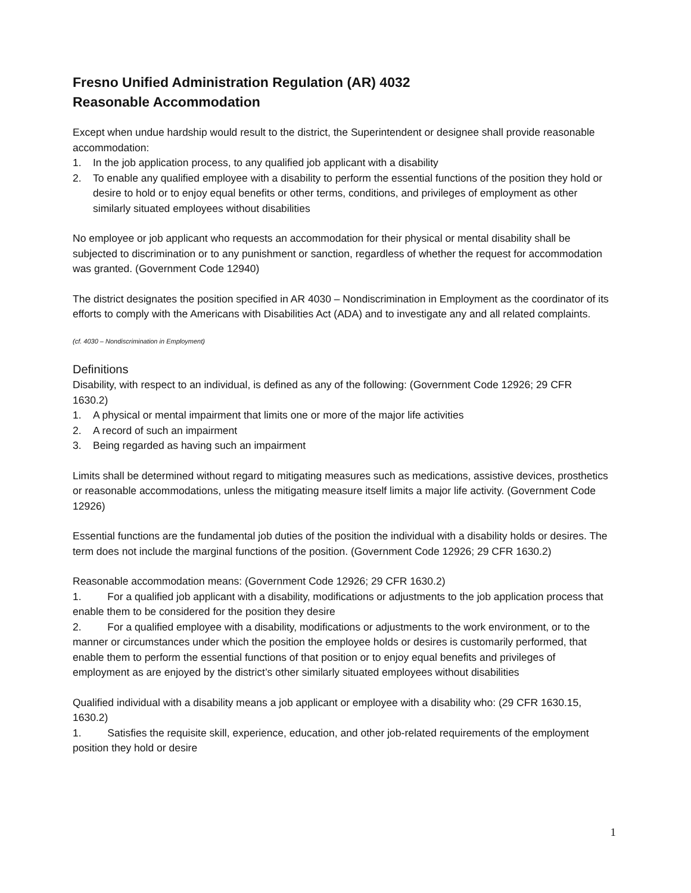Fresno Unified Administration Regulation (AR) 4032
Reasonable Accommodation
Except when undue hardship would result to the district, the Superintendent or designee shall provide reasonable accommodation:
1. In the job application process, to any qualified job applicant with a disability
2. To enable any qualified employee with a disability to perform the essential functions of the position they hold or desire to hold or to enjoy equal benefits or other terms, conditions, and privileges of employment as other similarly situated employees without disabilities
No employee or job applicant who requests an accommodation for their physical or mental disability shall be subjected to discrimination or to any punishment or sanction, regardless of whether the request for accommodation was granted. (Government Code 12940)
The district designates the position specified in AR 4030 – Nondiscrimination in Employment as the coordinator of its efforts to comply with the Americans with Disabilities Act (ADA) and to investigate any and all related complaints.
(cf. 4030 – Nondiscrimination in Employment)
Definitions
Disability, with respect to an individual, is defined as any of the following: (Government Code 12926; 29 CFR 1630.2)
1. A physical or mental impairment that limits one or more of the major life activities
2. A record of such an impairment
3. Being regarded as having such an impairment
Limits shall be determined without regard to mitigating measures such as medications, assistive devices, prosthetics or reasonable accommodations, unless the mitigating measure itself limits a major life activity. (Government Code 12926)
Essential functions are the fundamental job duties of the position the individual with a disability holds or desires. The term does not include the marginal functions of the position. (Government Code 12926; 29 CFR 1630.2)
Reasonable accommodation means: (Government Code 12926; 29 CFR 1630.2)
1. For a qualified job applicant with a disability, modifications or adjustments to the job application process that enable them to be considered for the position they desire
2. For a qualified employee with a disability, modifications or adjustments to the work environment, or to the manner or circumstances under which the position the employee holds or desires is customarily performed, that enable them to perform the essential functions of that position or to enjoy equal benefits and privileges of employment as are enjoyed by the district’s other similarly situated employees without disabilities
Qualified individual with a disability means a job applicant or employee with a disability who: (29 CFR 1630.15, 1630.2)
1. Satisfies the requisite skill, experience, education, and other job-related requirements of the employment position they hold or desire
1